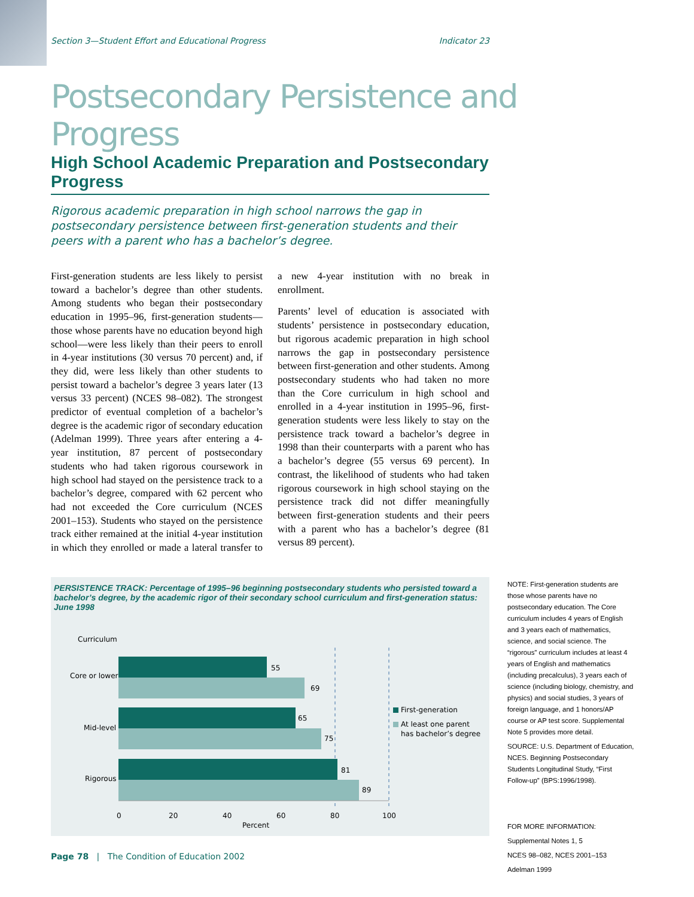Section 3—Student Effort and Educational Progress Indicator 23
Postsecondary Persistence and Progress
High School Academic Preparation and Postsecondary Progress
Rigorous academic preparation in high school narrows the gap in postsecondary persistence between first-generation students and their peers with a parent who has a bachelor’s degree.
First-generation students are less likely to persist toward a bachelor’s degree than other students. Among students who began their postsecondary education in 1995–96, first-generation students—those whose parents have no education beyond high school—were less likely than their peers to enroll in 4-year institutions (30 versus 70 percent) and, if they did, were less likely than other students to persist toward a bachelor’s degree 3 years later (13 versus 33 percent) (NCES 98–082). The strongest predictor of eventual completion of a bachelor’s degree is the academic rigor of secondary education (Adelman 1999). Three years after entering a 4-year institution, 87 percent of postsecondary students who had taken rigorous coursework in high school had stayed on the persistence track to a bachelor’s degree, compared with 62 percent who had not exceeded the Core curriculum (NCES 2001–153). Students who stayed on the persistence track either remained at the initial 4-year institution in which they enrolled or made a lateral transfer to a new 4-year institution with no break in enrollment.
Parents’ level of education is associated with students’ persistence in postsecondary education, but rigorous academic preparation in high school narrows the gap in postsecondary persistence between first-generation and other students. Among postsecondary students who had taken no more than the Core curriculum in high school and enrolled in a 4-year institution in 1995–96, first-generation students were less likely to stay on the persistence track toward a bachelor’s degree in 1998 than their counterparts with a parent who has a bachelor’s degree (55 versus 69 percent). In contrast, the likelihood of students who had taken rigorous coursework in high school staying on the persistence track did not differ meaningfully between first-generation students and their peers with a parent who has a bachelor’s degree (81 versus 89 percent).
PERSISTENCE TRACK: Percentage of 1995–96 beginning postsecondary students who persisted toward a bachelor’s degree, by the academic rigor of their secondary school curriculum and first-generation status: June 1998
Curriculum
55
69
65
75
81
89
Core or lower
Mid-level
Rigorous
0
20
40
60
80
100
Percent
First-generation
At least one parent
has bachelor’s degree
NOTE: First-generation students are those whose parents have no postsecondary education. The Core curriculum includes 4 years of English and 3 years each of mathematics, science, and social science. The “rigorous” curriculum includes at least 4 years of English and mathematics (including precalculus), 3 years each of science (including biology, chemistry, and physics) and social studies, 3 years of foreign language, and 1 honors/AP course or AP test score. Supplemental Note 5 provides more detail.
SOURCE: U.S. Department of Education, NCES. Beginning Postsecondary Students Longitudinal Study, “First Follow-up” (BPS:1996/1998).
FOR MORE INFORMATION:
Supplemental Notes 1, 5
NCES 98–082, NCES 2001–153
Adelman 1999
Page 78 | The Condition of Education 2002